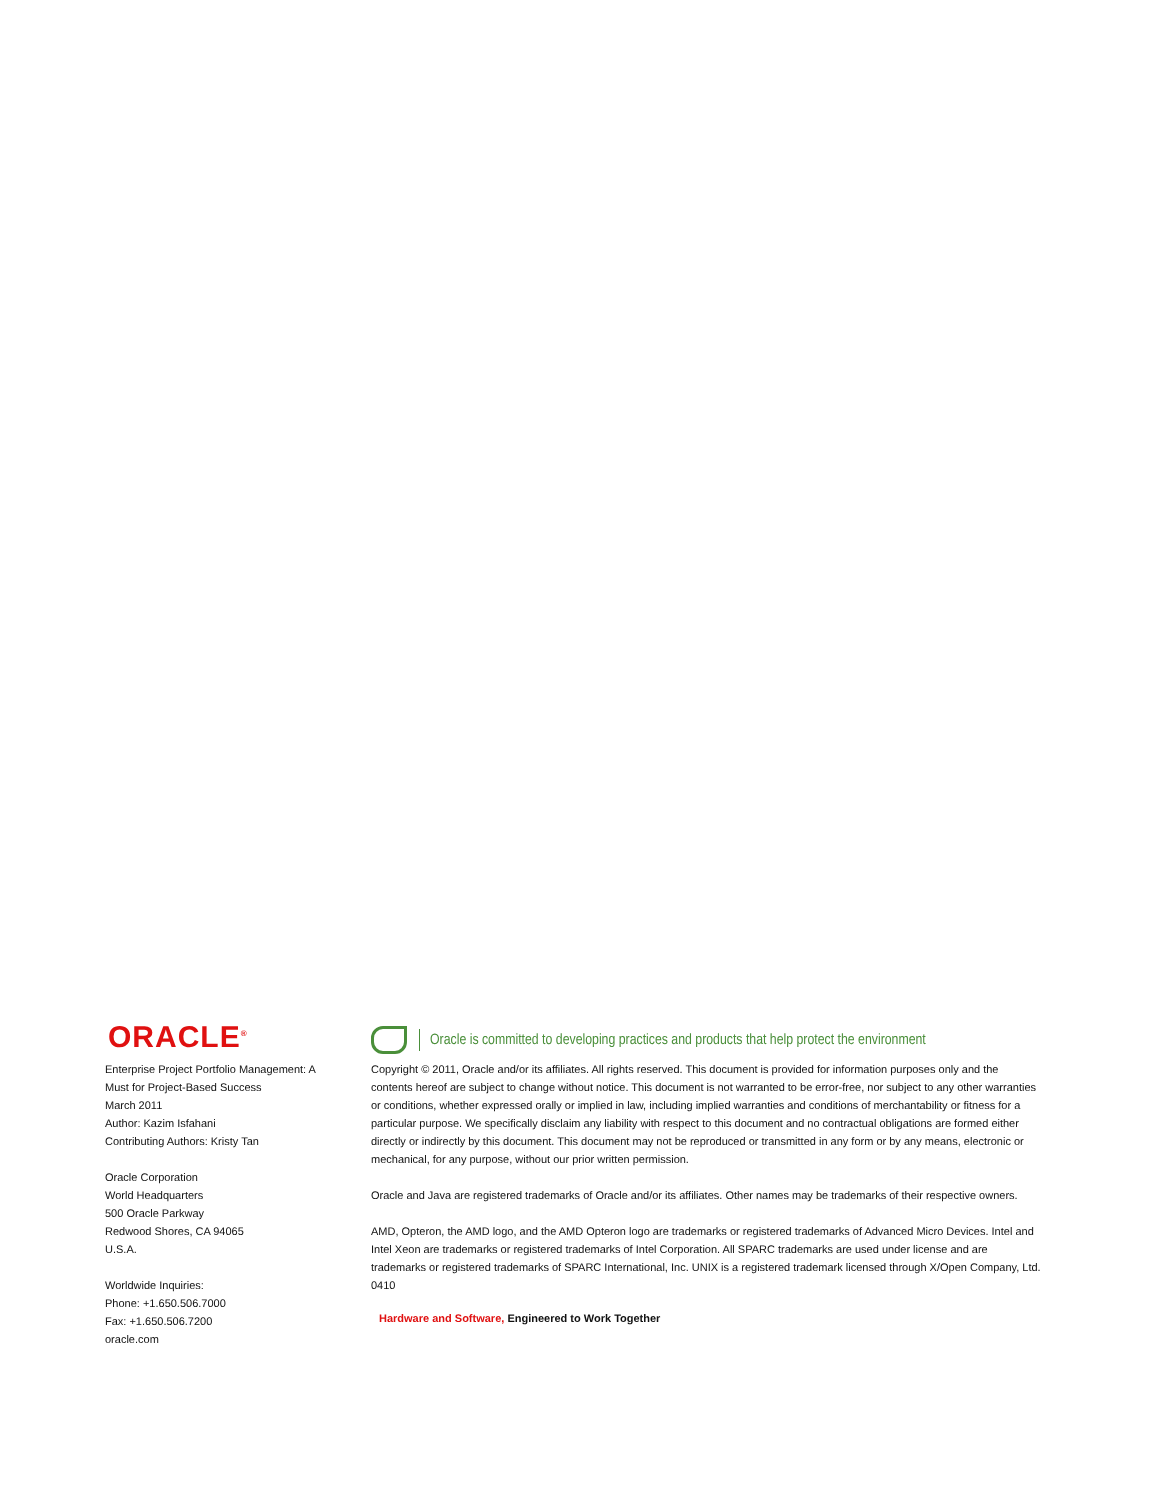ORACLE<sup>®</sup>
Enterprise Project Portfolio Management: A
Must for Project-Based Success
March 2011
Author: Kazim Isfahani
Contributing Authors: Kristy Tan
Oracle Corporation
World Headquarters
500 Oracle Parkway
Redwood Shores, CA 94065
U.S.A.
Worldwide Inquiries:
Phone: +1.650.506.7000
Fax: +1.650.506.7200
oracle.com
Oracle is committed to developing practices and products that help protect the environment
Copyright © 2011, Oracle and/or its affiliates. All rights reserved. This document is provided for information purposes only and the contents hereof are subject to change without notice. This document is not warranted to be error-free, nor subject to any other warranties or conditions, whether expressed orally or implied in law, including implied warranties and conditions of merchantability or fitness for a particular purpose. We specifically disclaim any liability with respect to this document and no contractual obligations are formed either directly or indirectly by this document. This document may not be reproduced or transmitted in any form or by any means, electronic or mechanical, for any purpose, without our prior written permission.
Oracle and Java are registered trademarks of Oracle and/or its affiliates. Other names may be trademarks of their respective owners.
AMD, Opteron, the AMD logo, and the AMD Opteron logo are trademarks or registered trademarks of Advanced Micro Devices. Intel and Intel Xeon are trademarks or registered trademarks of Intel Corporation. All SPARC trademarks are used under license and are trademarks or registered trademarks of SPARC International, Inc. UNIX is a registered trademark licensed through X/Open Company, Ltd. 0410
Hardware and Software, Engineered to Work Together